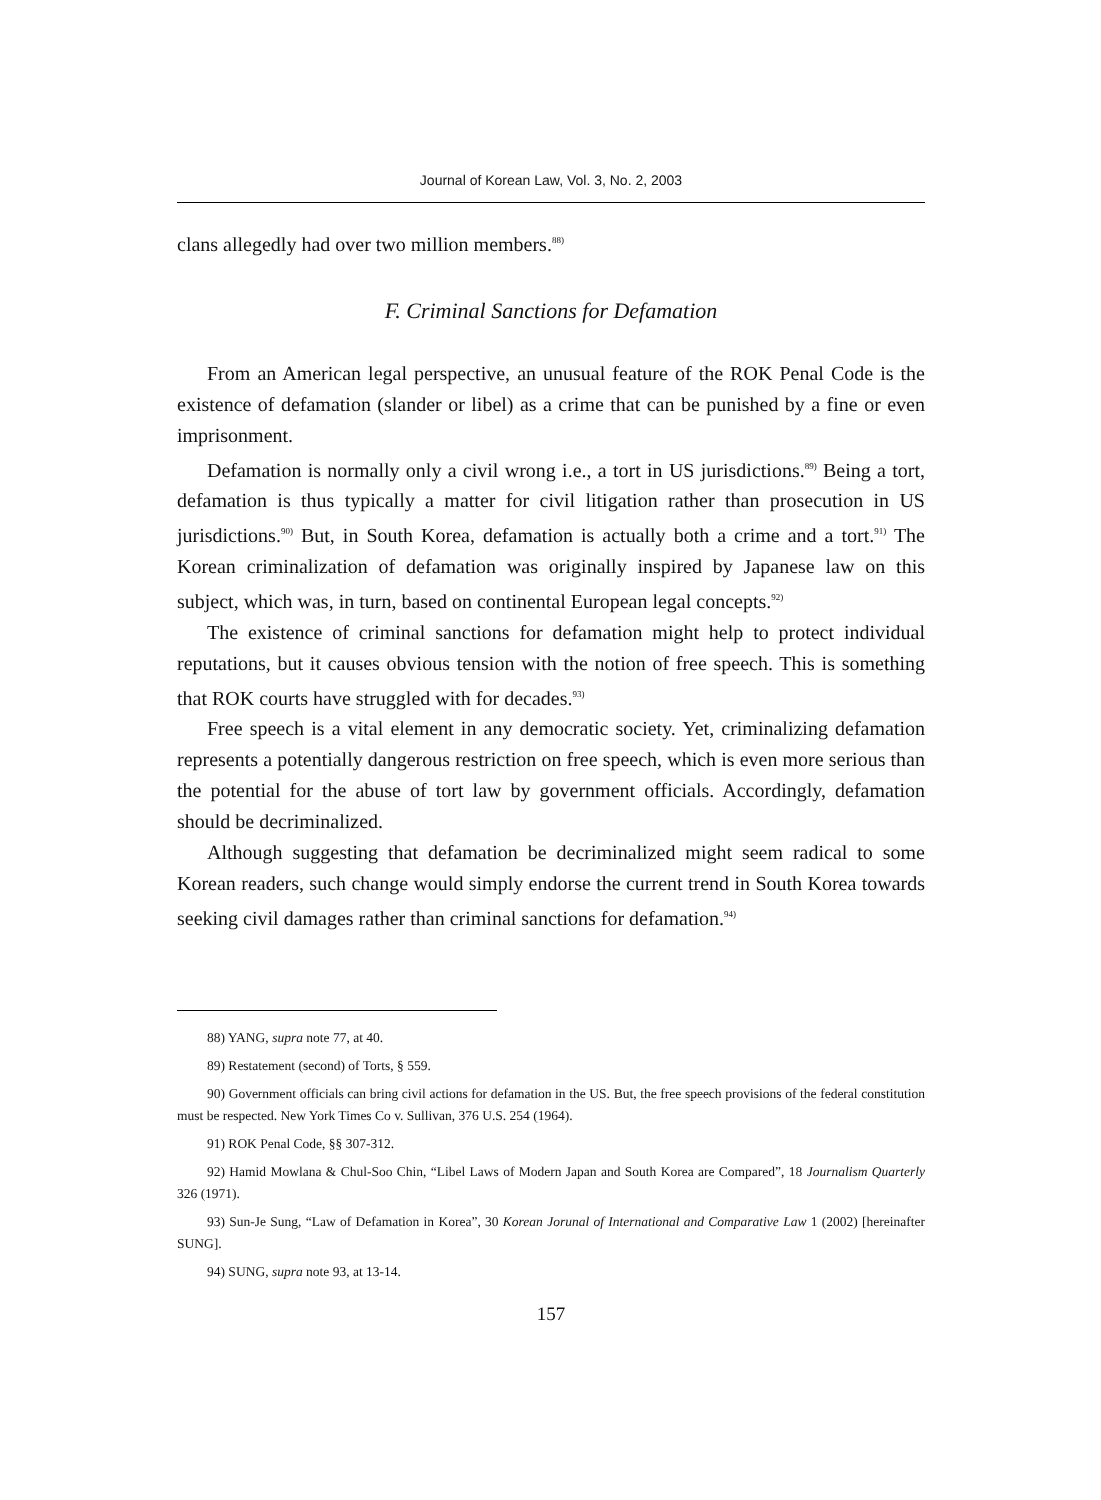Journal of Korean Law, Vol. 3, No. 2, 2003
clans allegedly had over two million members.<sup>88)</sup>
F. Criminal Sanctions for Defamation
From an American legal perspective, an unusual feature of the ROK Penal Code is the existence of defamation (slander or libel) as a crime that can be punished by a fine or even imprisonment.
Defamation is normally only a civil wrong i.e., a tort in US jurisdictions.<sup>89)</sup> Being a tort, defamation is thus typically a matter for civil litigation rather than prosecution in US jurisdictions.<sup>90)</sup> But, in South Korea, defamation is actually both a crime and a tort.<sup>91)</sup> The Korean criminalization of defamation was originally inspired by Japanese law on this subject, which was, in turn, based on continental European legal concepts.<sup>92)</sup>
The existence of criminal sanctions for defamation might help to protect individual reputations, but it causes obvious tension with the notion of free speech. This is something that ROK courts have struggled with for decades.<sup>93)</sup>
Free speech is a vital element in any democratic society. Yet, criminalizing defamation represents a potentially dangerous restriction on free speech, which is even more serious than the potential for the abuse of tort law by government officials. Accordingly, defamation should be decriminalized.
Although suggesting that defamation be decriminalized might seem radical to some Korean readers, such change would simply endorse the current trend in South Korea towards seeking civil damages rather than criminal sanctions for defamation.<sup>94)</sup>
88) YANG, supra note 77, at 40.
89) Restatement (second) of Torts, § 559.
90) Government officials can bring civil actions for defamation in the US. But, the free speech provisions of the federal constitution must be respected. New York Times Co v. Sullivan, 376 U.S. 254 (1964).
91) ROK Penal Code, §§ 307-312.
92) Hamid Mowlana & Chul-Soo Chin, “Libel Laws of Modern Japan and South Korea are Compared”, 18 Journalism Quarterly 326 (1971).
93) Sun-Je Sung, “Law of Defamation in Korea”, 30 Korean Jorunal of International and Comparative Law 1 (2002) [hereinafter SUNG].
94) SUNG, supra note 93, at 13-14.
157